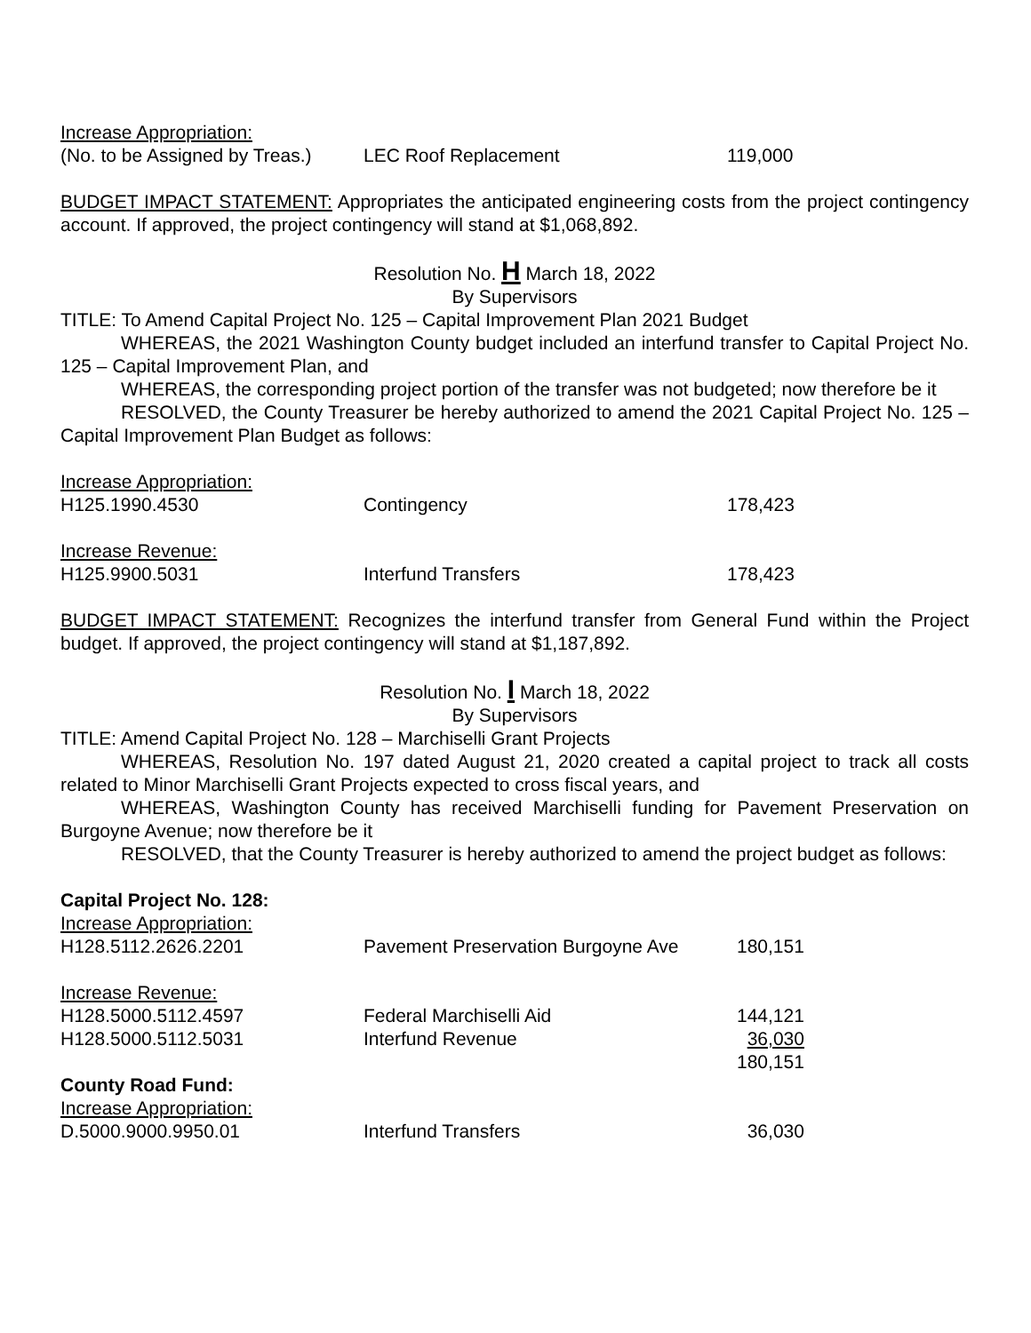| Increase Appropriation: | | |
| (No. to be Assigned by Treas.) | LEC Roof Replacement | 119,000 |
BUDGET IMPACT STATEMENT: Appropriates the anticipated engineering costs from the project contingency account. If approved, the project contingency will stand at $1,068,892.
Resolution No. H March 18, 2022
By Supervisors
TITLE: To Amend Capital Project No. 125 – Capital Improvement Plan 2021 Budget
WHEREAS, the 2021 Washington County budget included an interfund transfer to Capital Project No. 125 – Capital Improvement Plan, and
WHEREAS, the corresponding project portion of the transfer was not budgeted; now therefore be it
RESOLVED, the County Treasurer be hereby authorized to amend the 2021 Capital Project No. 125 – Capital Improvement Plan Budget as follows:
| Increase Appropriation: | | |
| H125.1990.4530 | Contingency | 178,423 |
| Increase Revenue: | | |
| H125.9900.5031 | Interfund Transfers | 178,423 |
BUDGET IMPACT STATEMENT: Recognizes the interfund transfer from General Fund within the Project budget. If approved, the project contingency will stand at $1,187,892.
Resolution No. I March 18, 2022
By Supervisors
TITLE: Amend Capital Project No. 128 – Marchiselli Grant Projects
WHEREAS, Resolution No. 197 dated August 21, 2020 created a capital project to track all costs related to Minor Marchiselli Grant Projects expected to cross fiscal years, and
WHEREAS, Washington County has received Marchiselli funding for Pavement Preservation on Burgoyne Avenue; now therefore be it
RESOLVED, that the County Treasurer is hereby authorized to amend the project budget as follows:
| Capital Project No. 128: | | |
| Increase Appropriation: | | |
| H128.5112.2626.2201 | Pavement Preservation Burgoyne Ave | 180,151 |
| Increase Revenue: | | |
| H128.5000.5112.4597 | Federal Marchiselli Aid | 144,121 |
| H128.5000.5112.5031 | Interfund Revenue | 36,030 |
| | | 180,151 |
| County Road Fund: | | |
| Increase Appropriation: | | |
| D.5000.9000.9950.01 | Interfund Transfers | 36,030 |